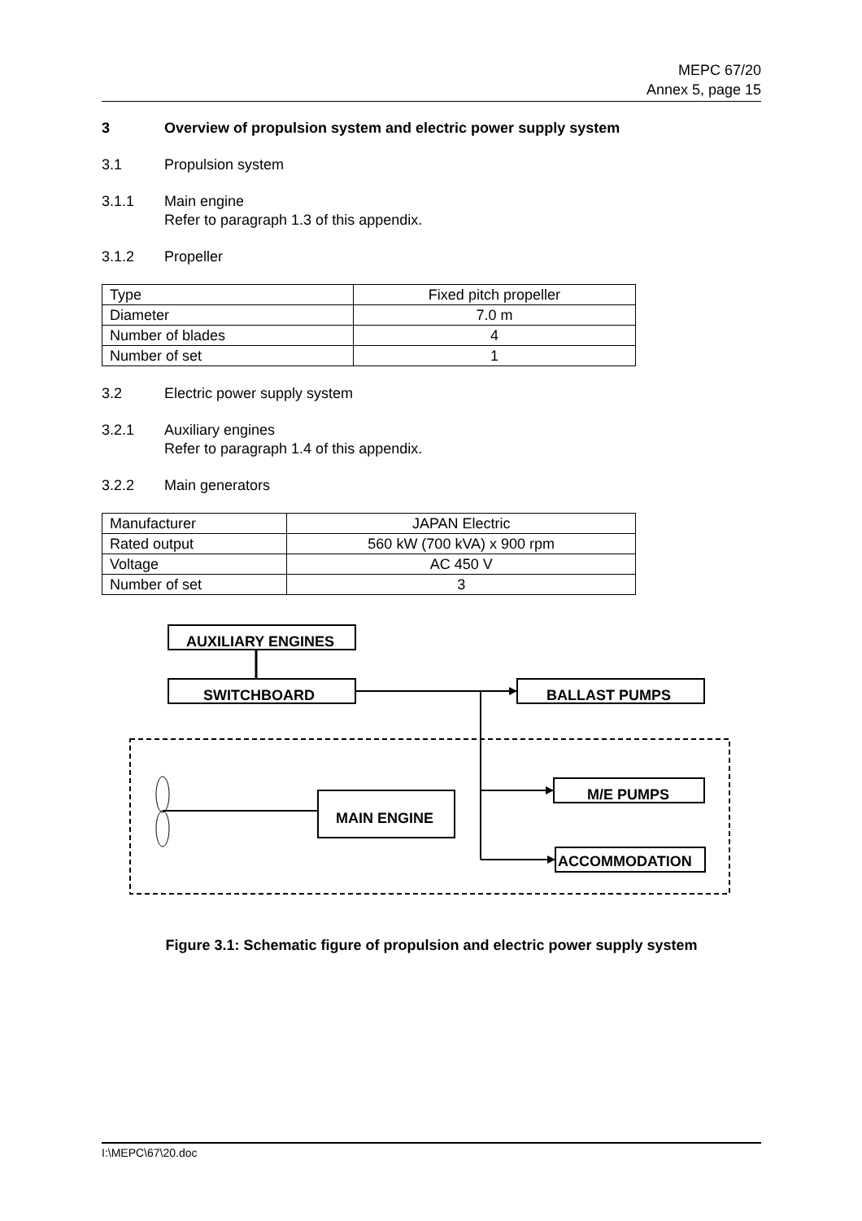MEPC 67/20
Annex 5, page 15
3 Overview of propulsion system and electric power supply system
3.1 Propulsion system
3.1.1 Main engine
Refer to paragraph 1.3 of this appendix.
3.1.2 Propeller
| Type | Fixed pitch propeller |
| Diameter | 7.0 m |
| Number of blades | 4 |
| Number of set | 1 |
3.2 Electric power supply system
3.2.1 Auxiliary engines
Refer to paragraph 1.4 of this appendix.
3.2.2 Main generators
| Manufacturer | JAPAN Electric |
| Rated output | 560 kW (700 kVA) x 900 rpm |
| Voltage | AC 450 V |
| Number of set | 3 |
AUXILIARY ENGINES
SWITCHBOARD
BALLAST PUMPS
M/E PUMPS
ACCOMMODATION
MAIN ENGINE
Figure 3.1: Schematic figure of propulsion and electric power supply system
I:\MEPC\67\20.doc